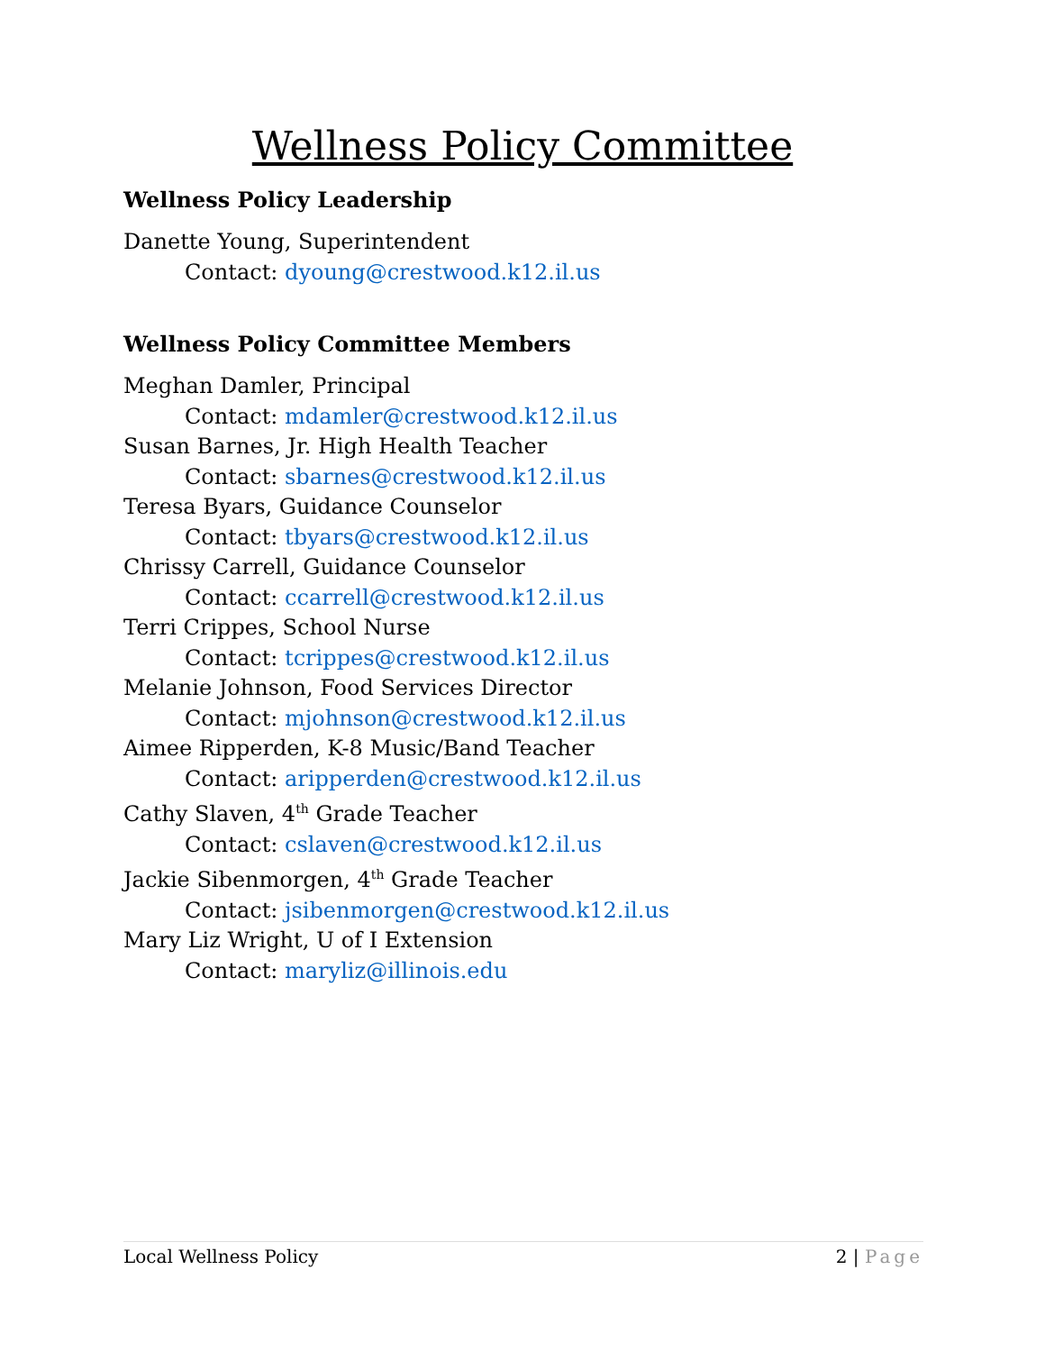Wellness Policy Committee
Wellness Policy Leadership
Danette Young, Superintendent
Contact: dyoung@crestwood.k12.il.us
Wellness Policy Committee Members
Meghan Damler, Principal
Contact: mdamler@crestwood.k12.il.us
Susan Barnes, Jr. High Health Teacher
Contact: sbarnes@crestwood.k12.il.us
Teresa Byars, Guidance Counselor
Contact: tbyars@crestwood.k12.il.us
Chrissy Carrell, Guidance Counselor
Contact: ccarrell@crestwood.k12.il.us
Terri Crippes, School Nurse
Contact: tcrippes@crestwood.k12.il.us
Melanie Johnson, Food Services Director
Contact: mjohnson@crestwood.k12.il.us
Aimee Ripperden, K-8 Music/Band Teacher
Contact: aripperden@crestwood.k12.il.us
Cathy Slaven, 4<sup>th</sup> Grade Teacher
Contact: cslaven@crestwood.k12.il.us
Jackie Sibenmorgen, 4<sup>th</sup> Grade Teacher
Contact: jsibenmorgen@crestwood.k12.il.us
Mary Liz Wright, U of I Extension
Contact: maryliz@illinois.edu
Local Wellness Policy 2 | Page